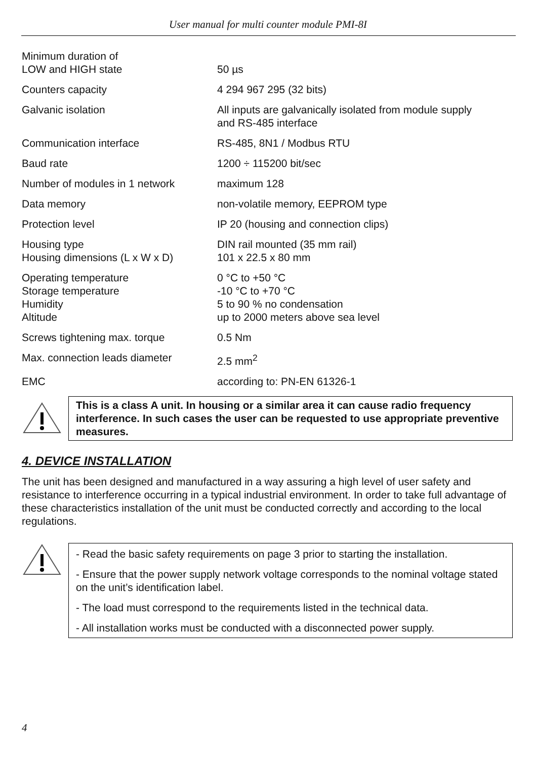User manual for multi counter module PMI-8I
| Minimum duration of LOW and HIGH state | 50 µs |
| Counters capacity | 4 294 967 295 (32 bits) |
| Galvanic isolation | All inputs are galvanically isolated from module supply and RS-485 interface |
| Communication interface | RS-485, 8N1 / Modbus RTU |
| Baud rate | 1200 ÷ 115200 bit/sec |
| Number of modules in 1 network | maximum 128 |
| Data memory | non-volatile memory, EEPROM type |
| Protection level | IP 20 (housing and connection clips) |
| Housing type Housing dimensions (L x W x D) | DIN rail mounted (35 mm rail) 101 x 22.5 x 80 mm |
| Operating temperature Storage temperature Humidity Altitude | 0 °C to +50 °C -10 °C to +70 °C 5 to 90 % no condensation up to 2000 meters above sea level |
| Screws tightening max. torque | 0.5 Nm |
| Max. connection leads diameter | 2.5 mm<sup>2</sup> |
| EMC | according to: PN-EN 61326-1 |
This is a class A unit. In housing or a similar area it can cause radio frequency interference. In such cases the user can be requested to use appropriate preventive measures.
4. DEVICE INSTALLATION
The unit has been designed and manufactured in a way assuring a high level of user safety and resistance to interference occurring in a typical industrial environment. In order to take full advantage of these characteristics installation of the unit must be conducted correctly and according to the local regulations.
- Read the basic safety requirements on page 3 prior to starting the installation.
- Ensure that the power supply network voltage corresponds to the nominal voltage stated on the unit’s identification label.
- The load must correspond to the requirements listed in the technical data.
- All installation works must be conducted with a disconnected power supply.
4